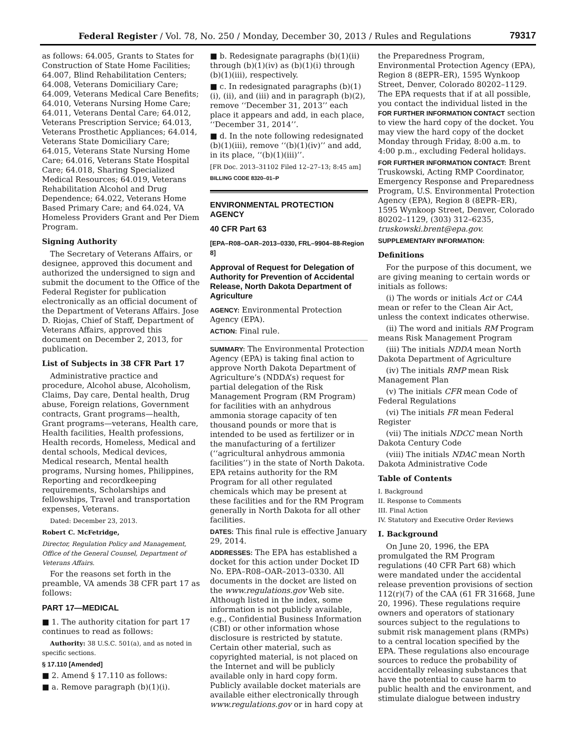Federal Register / Vol. 78, No. 250 / Monday, December 30, 2013 / Rules and Regulations 79317
as follows: 64.005, Grants to States for Construction of State Home Facilities; 64.007, Blind Rehabilitation Centers; 64.008, Veterans Domiciliary Care; 64.009, Veterans Medical Care Benefits; 64.010, Veterans Nursing Home Care; 64.011, Veterans Dental Care; 64.012, Veterans Prescription Service; 64.013, Veterans Prosthetic Appliances; 64.014, Veterans State Domiciliary Care; 64.015, Veterans State Nursing Home Care; 64.016, Veterans State Hospital Care; 64.018, Sharing Specialized Medical Resources; 64.019, Veterans Rehabilitation Alcohol and Drug Dependence; 64.022, Veterans Home Based Primary Care; and 64.024, VA Homeless Providers Grant and Per Diem Program.
Signing Authority
The Secretary of Veterans Affairs, or designee, approved this document and authorized the undersigned to sign and submit the document to the Office of the Federal Register for publication electronically as an official document of the Department of Veterans Affairs. Jose D. Riojas, Chief of Staff, Department of Veterans Affairs, approved this document on December 2, 2013, for publication.
List of Subjects in 38 CFR Part 17
Administrative practice and procedure, Alcohol abuse, Alcoholism, Claims, Day care, Dental health, Drug abuse, Foreign relations, Government contracts, Grant programs—health, Grant programs—veterans, Health care, Health facilities, Health professions, Health records, Homeless, Medical and dental schools, Medical devices, Medical research, Mental health programs, Nursing homes, Philippines, Reporting and recordkeeping requirements, Scholarships and fellowships, Travel and transportation expenses, Veterans.
Dated: December 23, 2013.
Robert C. McFetridge,
Director, Regulation Policy and Management, Office of the General Counsel, Department of Veterans Affairs.
For the reasons set forth in the preamble, VA amends 38 CFR part 17 as follows:
PART 17—MEDICAL
■ 1. The authority citation for part 17 continues to read as follows:
Authority: 38 U.S.C. 501(a), and as noted in specific sections.
§ 17.110 [Amended]
■ 2. Amend § 17.110 as follows:
■ a. Remove paragraph (b)(1)(i).
■ b. Redesignate paragraphs (b)(1)(ii) through (b)(1)(iv) as (b)(1)(i) through (b)(1)(iii), respectively.
■ c. In redesignated paragraphs (b)(1)(i), (ii), and (iii) and in paragraph (b)(2), remove ‘‘December 31, 2013’’ each place it appears and add, in each place, ‘‘December 31, 2014’’.
■ d. In the note following redesignated (b)(1)(iii), remove ‘‘(b)(1)(iv)’’ and add, in its place, ‘‘(b)(1)(iii)’’.
[FR Doc. 2013–31102 Filed 12–27–13; 8:45 am]
BILLING CODE 8320–01–P
ENVIRONMENTAL PROTECTION AGENCY
40 CFR Part 63
[EPA–R08–OAR–2013–0330, FRL–9904–88-Region 8]
Approval of Request for Delegation of Authority for Prevention of Accidental Release, North Dakota Department of Agriculture
AGENCY: Environmental Protection Agency (EPA).
ACTION: Final rule.
SUMMARY: The Environmental Protection Agency (EPA) is taking final action to approve North Dakota Department of Agriculture’s (NDDA’s) request for partial delegation of the Risk Management Program (RM Program) for facilities with an anhydrous ammonia storage capacity of ten thousand pounds or more that is intended to be used as fertilizer or in the manufacturing of a fertilizer (‘‘agricultural anhydrous ammonia facilities’’) in the state of North Dakota. EPA retains authority for the RM Program for all other regulated chemicals which may be present at these facilities and for the RM Program generally in North Dakota for all other facilities.
DATES: This final rule is effective January 29, 2014.
ADDRESSES: The EPA has established a docket for this action under Docket ID No. EPA–R08–OAR–2013–0330. All documents in the docket are listed on the www.regulations.gov Web site. Although listed in the index, some information is not publicly available, e.g., Confidential Business Information (CBI) or other information whose disclosure is restricted by statute. Certain other material, such as copyrighted material, is not placed on the Internet and will be publicly available only in hard copy form. Publicly available docket materials are available either electronically through www.regulations.gov or in hard copy at
the Preparedness Program, Environmental Protection Agency (EPA), Region 8 (8EPR–ER), 1595 Wynkoop Street, Denver, Colorado 80202–1129. The EPA requests that if at all possible, you contact the individual listed in the FOR FURTHER INFORMATION CONTACT section to view the hard copy of the docket. You may view the hard copy of the docket Monday through Friday, 8:00 a.m. to 4:00 p.m., excluding Federal holidays.
FOR FURTHER INFORMATION CONTACT: Brent Truskowski, Acting RMP Coordinator, Emergency Response and Preparedness Program, U.S. Environmental Protection Agency (EPA), Region 8 (8EPR–ER), 1595 Wynkoop Street, Denver, Colorado 80202–1129, (303) 312–6235, truskowski.brent@epa.gov.
SUPPLEMENTARY INFORMATION:
Definitions
For the purpose of this document, we are giving meaning to certain words or initials as follows:
(i) The words or initials Act or CAA mean or refer to the Clean Air Act, unless the context indicates otherwise.
(ii) The word and initials RM Program means Risk Management Program
(iii) The initials NDDA mean North Dakota Department of Agriculture
(iv) The initials RMP mean Risk Management Plan
(v) The initials CFR mean Code of Federal Regulations
(vi) The initials FR mean Federal Register
(vii) The initials NDCC mean North Dakota Century Code
(viii) The initials NDAC mean North Dakota Administrative Code
Table of Contents
I. Background
II. Response to Comments
III. Final Action
IV. Statutory and Executive Order Reviews
I. Background
On June 20, 1996, the EPA promulgated the RM Program regulations (40 CFR Part 68) which were mandated under the accidental release prevention provisions of section 112(r)(7) of the CAA (61 FR 31668, June 20, 1996). These regulations require owners and operators of stationary sources subject to the regulations to submit risk management plans (RMPs) to a central location specified by the EPA. These regulations also encourage sources to reduce the probability of accidentally releasing substances that have the potential to cause harm to public health and the environment, and stimulate dialogue between industry